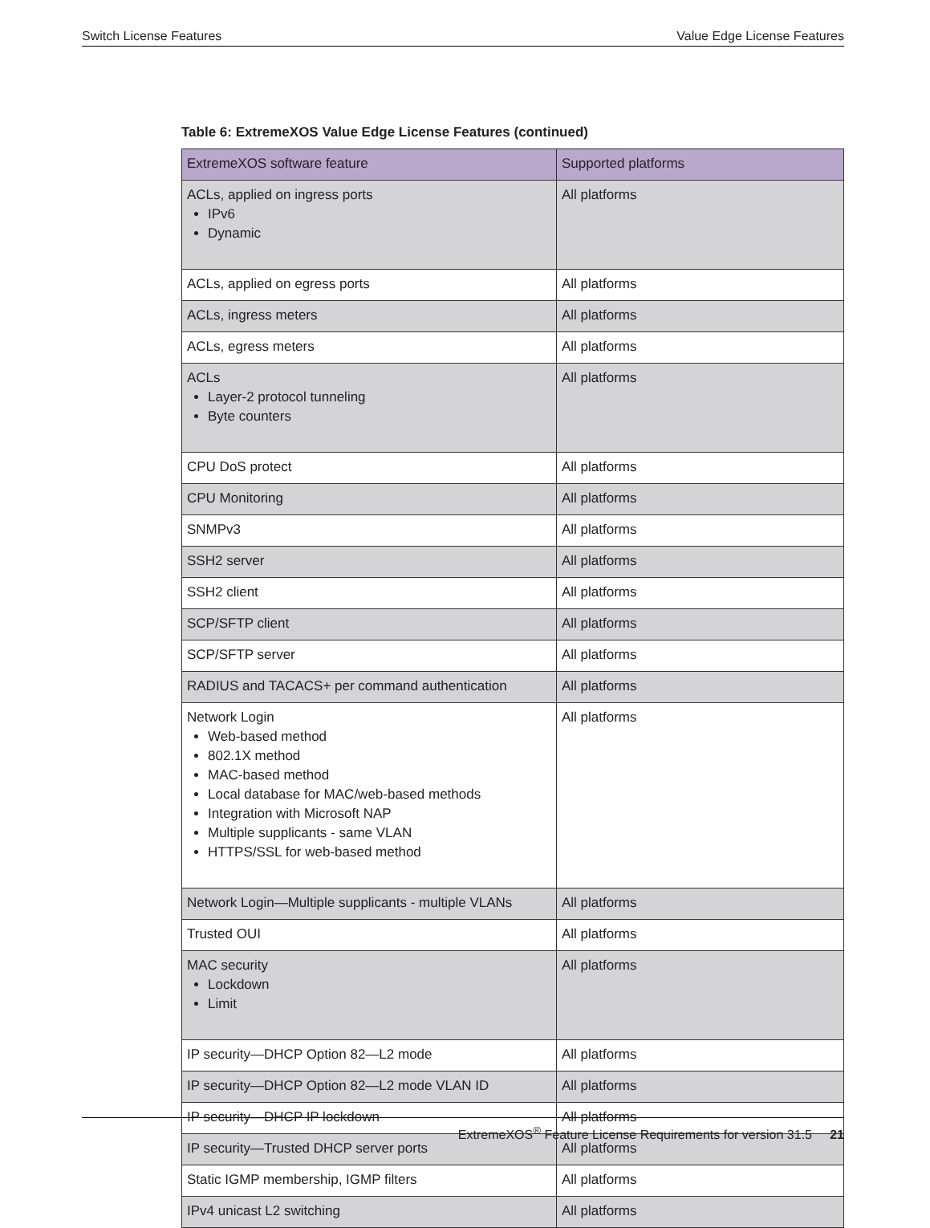Switch License Features Value Edge License Features
Table 6: ExtremeXOS Value Edge License Features (continued)
| ExtremeXOS software feature | Supported platforms |
| --- | --- |
| ACLs, applied on ingress ports IPv6 Dynamic | All platforms |
| ACLs, applied on egress ports | All platforms |
| ACLs, ingress meters | All platforms |
| ACLs, egress meters | All platforms |
| ACLs Layer-2 protocol tunneling Byte counters | All platforms |
| CPU DoS protect | All platforms |
| CPU Monitoring | All platforms |
| SNMPv3 | All platforms |
| SSH2 server | All platforms |
| SSH2 client | All platforms |
| SCP/SFTP client | All platforms |
| SCP/SFTP server | All platforms |
| RADIUS and TACACS+ per command authentication | All platforms |
| Network Login Web-based method 802.1X method MAC-based method Local database for MAC/web-based methods Integration with Microsoft NAP Multiple supplicants - same VLAN HTTPS/SSL for web-based method | All platforms |
| Network Login—Multiple supplicants - multiple VLANs | All platforms |
| Trusted OUI | All platforms |
| MAC security Lockdown Limit | All platforms |
| IP security—DHCP Option 82—L2 mode | All platforms |
| IP security—DHCP Option 82—L2 mode VLAN ID | All platforms |
| IP security—DHCP IP lockdown | All platforms |
| IP security—Trusted DHCP server ports | All platforms |
| Static IGMP membership, IGMP filters | All platforms |
| IPv4 unicast L2 switching | All platforms |
ExtremeXOS<sup>®</sup> Feature License Requirements for version 31.5 21